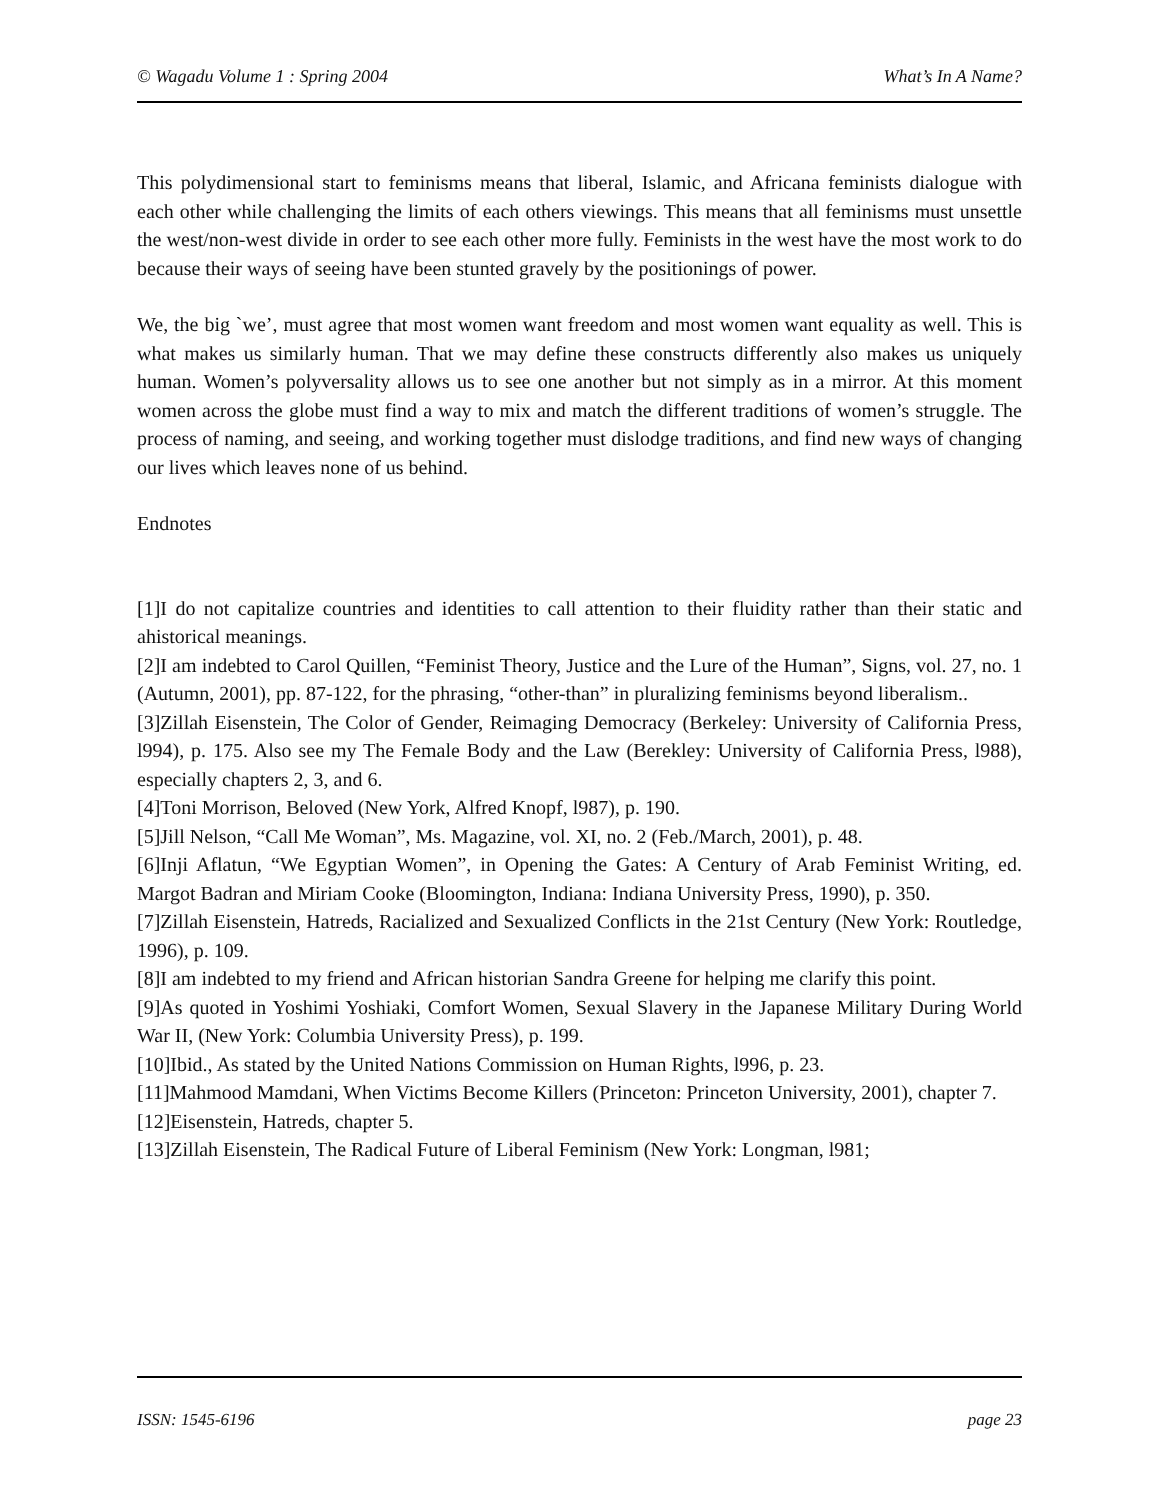© Wagadu Volume 1 : Spring 2004 What’s In A Name?
This polydimensional start to feminisms means that liberal, Islamic, and Africana feminists dialogue with each other while challenging the limits of each others viewings. This means that all feminisms must unsettle the west/non-west divide in order to see each other more fully. Feminists in the west have the most work to do because their ways of seeing have been stunted gravely by the positionings of power.
We, the big `we’, must agree that most women want freedom and most women want equality as well. This is what makes us similarly human. That we may define these constructs differently also makes us uniquely human. Women’s polyversality allows us to see one another but not simply as in a mirror. At this moment women across the globe must find a way to mix and match the different traditions of women’s struggle. The process of naming, and seeing, and working together must dislodge traditions, and find new ways of changing our lives which leaves none of us behind.
Endnotes
[1]I do not capitalize countries and identities to call attention to their fluidity rather than their static and ahistorical meanings.
[2]I am indebted to Carol Quillen, “Feminist Theory, Justice and the Lure of the Human”, Signs, vol. 27, no. 1 (Autumn, 2001), pp. 87-122, for the phrasing, “other-than” in pluralizing feminisms beyond liberalism..
[3]Zillah Eisenstein, The Color of Gender, Reimaging Democracy (Berkeley: University of California Press, l994), p. 175. Also see my The Female Body and the Law (Berekley: University of California Press, l988), especially chapters 2, 3, and 6.
[4]Toni Morrison, Beloved (New York, Alfred Knopf, l987), p. 190.
[5]Jill Nelson, “Call Me Woman”, Ms. Magazine, vol. XI, no. 2 (Feb./March, 2001), p. 48.
[6]Inji Aflatun, “We Egyptian Women”, in Opening the Gates: A Century of Arab Feminist Writing, ed. Margot Badran and Miriam Cooke (Bloomington, Indiana: Indiana University Press, 1990), p. 350.
[7]Zillah Eisenstein, Hatreds, Racialized and Sexualized Conflicts in the 21st Century (New York: Routledge, 1996), p. 109.
[8]I am indebted to my friend and African historian Sandra Greene for helping me clarify this point.
[9]As quoted in Yoshimi Yoshiaki, Comfort Women, Sexual Slavery in the Japanese Military During World War II, (New York: Columbia University Press), p. 199.
[10]Ibid., As stated by the United Nations Commission on Human Rights, l996, p. 23.
[11]Mahmood Mamdani, When Victims Become Killers (Princeton: Princeton University, 2001), chapter 7.
[12]Eisenstein, Hatreds, chapter 5.
[13]Zillah Eisenstein, The Radical Future of Liberal Feminism (New York: Longman, l981;
ISSN: 1545-6196 page 23